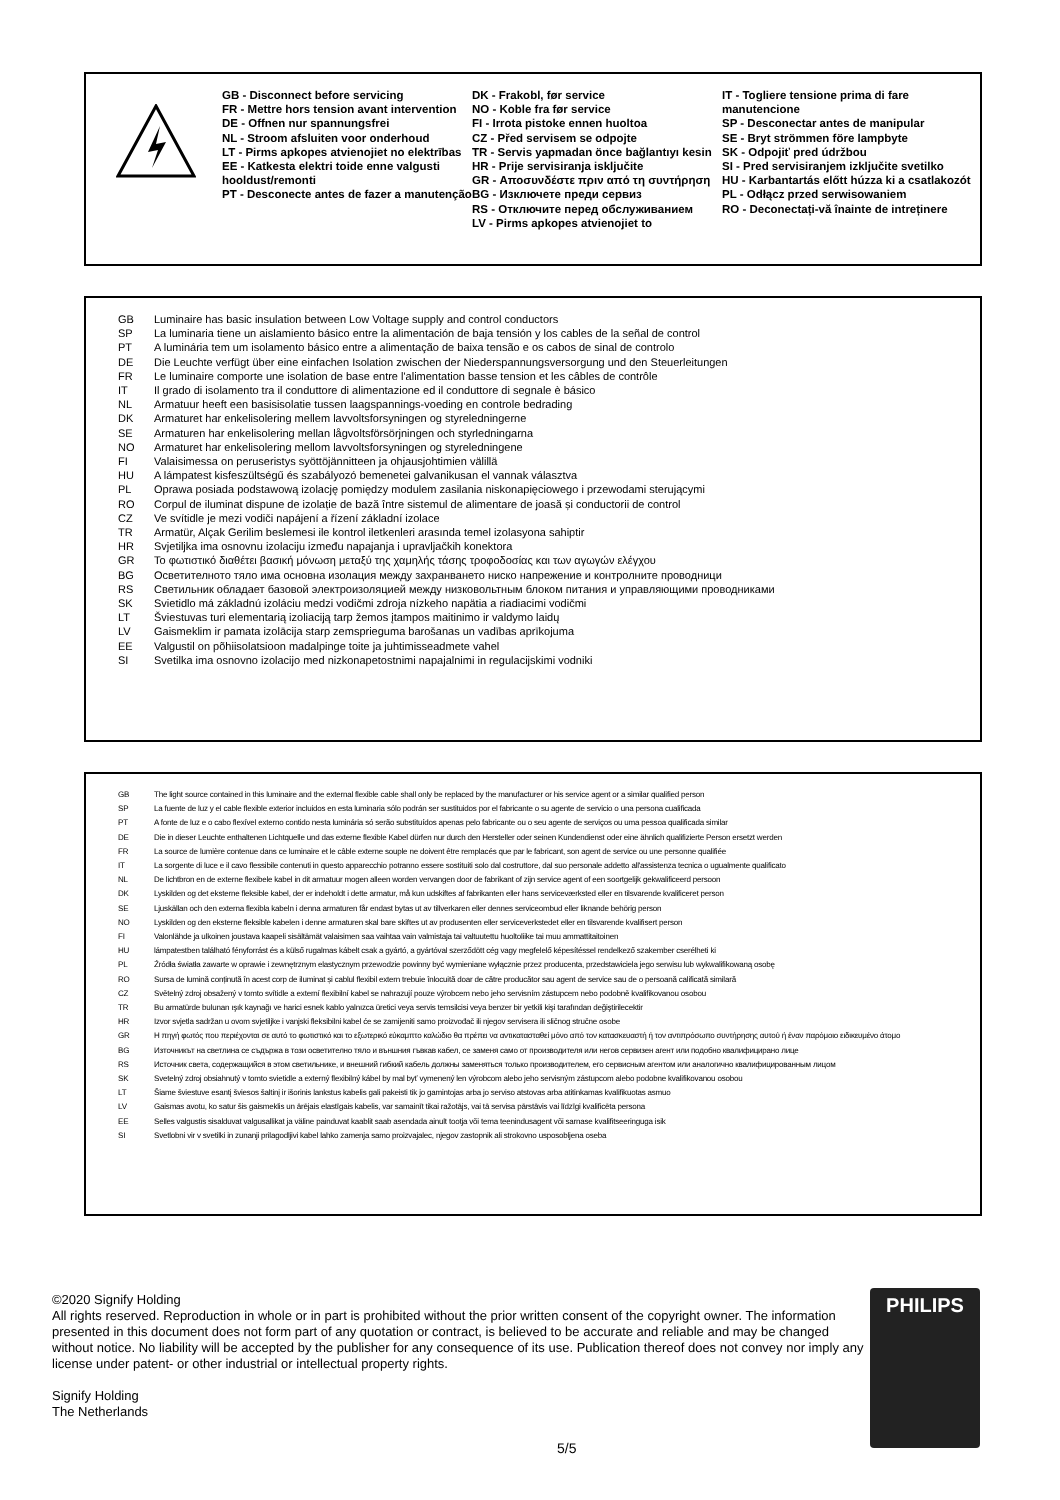GB - Disconnect before servicing
FR - Mettre hors tension avant intervention
DE - Offnen nur spannungsfrei
NL - Stroom afsluiten voor onderhoud
LT - Pirms apkopes atvienojiet no elektrības
EE - Katkesta elektri toide enne valgusti hooldust/remonti
PT - Desconecte antes de fazer a manutenção
DK - Frakobl, før service
NO - Koble fra før service
FI - Irrota pistoke ennen huoltoa
CZ - Před servisem se odpojte
TR - Servis yapmadan önce bağlantıyı kesin
HR - Prije servisiranja isključite
GR - Αποσυνδέστε πριν από τη συντήρηση
BG - Изключете преди сервиз
RS - Отключите перед обслуживанием
LV - Pirms apkopes atvienojiet to
IT - Togliere tensione prima di fare manutencione
SP - Desconectar antes de manipular
SE - Bryt strömmen före lampbyte
SK - Odpojiť pred údržbou
SI - Pred servisiranjem izključite svetilko
HU - Karbantartás előtt húzza ki a csatlakozót
PL - Odłącz przed serwisowaniem
RO - Deconectați-vă înainte de intreținere
GB Luminaire has basic insulation between Low Voltage supply and control conductors
SP La luminaria tiene un aislamiento básico entre la alimentación de baja tensión y los cables de la señal de control
PT A luminária tem um isolamento básico entre a alimentação de baixa tensão e os cabos de sinal de controlo
DE Die Leuchte verfügt über eine einfachen Isolation zwischen der Niederspannungsversorgung und den Steuerleitungen
FR Le luminaire comporte une isolation de base entre l'alimentation basse tension et les câbles de contrôle
IT Il grado di isolamento tra il conduttore di alimentazione ed il conduttore di segnale è básico
NL Armatuur heeft een basisisolatie tussen laagspannings-voeding en controle bedrading
DK Armaturet har enkelisolering mellem lavvoltsforsyningen og styreledningerne
SE Armaturen har enkelisolering mellan lågvoltsförsörjningen och styrledningarna
NO Armaturet har enkelisolering mellom lavvoltsforsyningen og styreledningene
FI Valaisimessa on peruseristys syöttöjännitteen ja ohjausjohtimien välillä
HU A lámpatest kisfeszültségű és szabályozó bemenetei galvanikusan el vannak választva
PL Oprawa posiada podstawową izolację pomiędzy modulem zasilania niskonapięciowego i przewodami sterującymi
RO Corpul de iluminat dispune de izolație de bază între sistemul de alimentare de joasă și conductorii de control
CZ Ve svítidle je mezi vodiči napájení a řízení základní izolace
TR Armatür, Alçak Gerilim beslemesi ile kontrol iletkenleri arasında temel izolasyona sahiptir
HR Svjetiljka ima osnovnu izolaciju između napajanja i upravljačkih konektora
GR Το φωτιστικό διαθέτει βασική μόνωση μεταξύ της χαμηλής τάσης τροφοδοσίας και των αγωγών ελέγχου
BG Осветителното тяло има основна изолация между захранването ниско напрежение и контролните проводници
RS Светильник обладает базовой электроизоляцией между низковольтным блоком питания и управляющими проводниками
SK Svietidlo má základnú izoláciu medzi vodičmi zdroja nízkeho napätia a riadiacimi vodičmi
LT Šviestuvas turi elementarią izoliaciją tarp žemos įtampos maitinimo ir valdymo laidų
LV Gaismeklim ir pamata izolācija starp zemsprieguma barošanas un vadības aprīkojuma
EE Valgustil on põhiisolatsioon madalpinge toite ja juhtimisseadmete vahel
SI Svetilka ima osnovno izolacijo med nizkonapetostnimi napajalnimi in regulacijskimi vodniki
GB The light source contained in this luminaire and the external flexible cable shall only be replaced by the manufacturer or his service agent or a similar qualified person
SP La fuente de luz y el cable flexible exterior incluidos en esta luminaria sólo podrán ser sustituidos por el fabricante o su agente de servicio o una persona cualificada
PT A fonte de luz e o cabo flexível externo contido nesta luminária só serão substituídos apenas pelo fabricante ou o seu agente de serviços ou uma pessoa qualificada similar
DE Die in dieser Leuchte enthaltenen Lichtquelle und das externe flexible Kabel dürfen nur durch den Hersteller oder seinen Kundendienst oder eine ähnlich qualifizierte Person ersetzt werden
FR La source de lumière contenue dans ce luminaire et le câble externe souple ne doivent être remplacés que par le fabricant, son agent de service ou une personne qualifiée
IT La sorgente di luce e il cavo flessibile contenuti in questo apparecchio potranno essere sostituiti solo dal costruttore, dal suo personale addetto all'assistenza tecnica o ugualmente qualificato
NL De lichtbron en de externe flexibele kabel in dit armatuur mogen alleen worden vervangen door de fabrikant of zijn service agent of een soortgelijk gekwalificeerd persoon
DK Lyskilden og det eksterne fleksible kabel, der er indeholdt i dette armatur, må kun udskiftes af fabrikanten eller hans serviceværksted eller en tilsvarende kvalificeret person
SE Ljuskällan och den externa flexibla kabeln i denna armaturen får endast bytas ut av tillverkaren eller dennes serviceombud eller liknande behörig person
NO Lyskilden og den eksterne fleksible kabelen i denne armaturen skal bare skiftes ut av produsenten eller serviceverkstedet eller en tilsvarende kvalifisert person
FI Valonlähde ja ulkoinen joustava kaapeli sisältämät valaisimen saa vaihtaa vain valmistaja tai valtuutettu huoltoliike tai muu ammattitaitoinen
HU lámpatestben található fényforrást és a külső rugalmas kábelt csak a gyártó, a gyártóval szerződött cég vagy megfelelő képesítéssel rendelkező szakember cserélheti ki
PL Źródła światła zawarte w oprawie i zewnętrznym elastycznym przewodzie powinny być wymieniane wyłącznie przez producenta, przedstawiciela jego serwisu lub wykwalifikowaną osobę
RO Sursa de lumină conținută în acest corp de iluminat și cablul flexibil extern trebuie înlocuită doar de către producător sau agent de service sau de o persoană calificată similară
CZ Světelný zdroj obsažený v tomto svítidle a externí flexibilní kabel se nahrazují pouze výrobcem nebo jeho servisním zástupcem nebo podobně kvalifikovanou osobou
TR Bu armatürde bulunan ışık kaynağı ve harici esnek kablo yalnızca üretici veya servis temsilcisi veya benzer bir yetkili kişi tarafından değiştirilecektir
HR Izvor svjetla sadržan u ovom svjetiljke i vanjski fleksibilni kabel će se zamijeniti samo proizvođač ili njegov servisera ili sličnog stručne osobe
GR Η πηγή φωτός που περιέχονται σε αυτό το φωτιστικό και το εξωτερικό εύκαμπτο καλώδιο θα πρέπει να αντικατασταθεί μόνο από τον κατασκευαστή ή τον αντιπρόσωπο συντήρησης αυτού ή έναν παρόμοιο ειδικευμένο άτομο
BG Източникът на светлина се съдържа в този осветително тяло и външния гъвкав кабел, се заменя само от производителя или негов сервизен агент или подобно квалифицирано лице
RS Источник света, содержащийся в этом светильнике, и внешний гибкий кабель должны заменяться только производителем, его сервисным агентом или аналогично квалифицированным лицом
SK Svetelný zdroj obsiahnutý v tomto svietidle a externý flexibilný kábel by mal byť vymenený len výrobcom alebo jeho servisným zástupcom alebo podobne kvalifikovanou osobou
LT Šiame šviestuve esantį šviesos šaltinį ir išorinis lankstus kabelis gali pakeisti tik jo gamintojas arba jo serviso atstovas arba atitinkamas kvalifikuotas asmuo
LV Gaismas avotu, ko satur šis gaismeklis un ārējais elastīgais kabelis, var samainīt tikai ražotājs, vai tā servisa pārstāvis vai līdzīgi kvalificēta persona
EE Selles valgustis sisalduvat valgusallikat ja väline painduvat kaablit saab asendada ainult tootja või tema teenindusagent või sarnase kvalifitseeringuga isik
SI Svetlobni vir v svetilki in zunanji prilagodljivi kabel lahko zamenja samo proizvajalec, njegov zastopnik ali strokovno usposobljena oseba
©2020 Signify Holding
All rights reserved. Reproduction in whole or in part is prohibited without the prior written consent of the copyright owner. The information presented in this document does not form part of any quotation or contract, is believed to be accurate and reliable and may be changed without notice. No liability will be accepted by the publisher for any consequence of its use. Publication thereof does not convey nor imply any license under patent- or other industrial or intellectual property rights.
Signify Holding
The Netherlands
PHILIPS
5/5